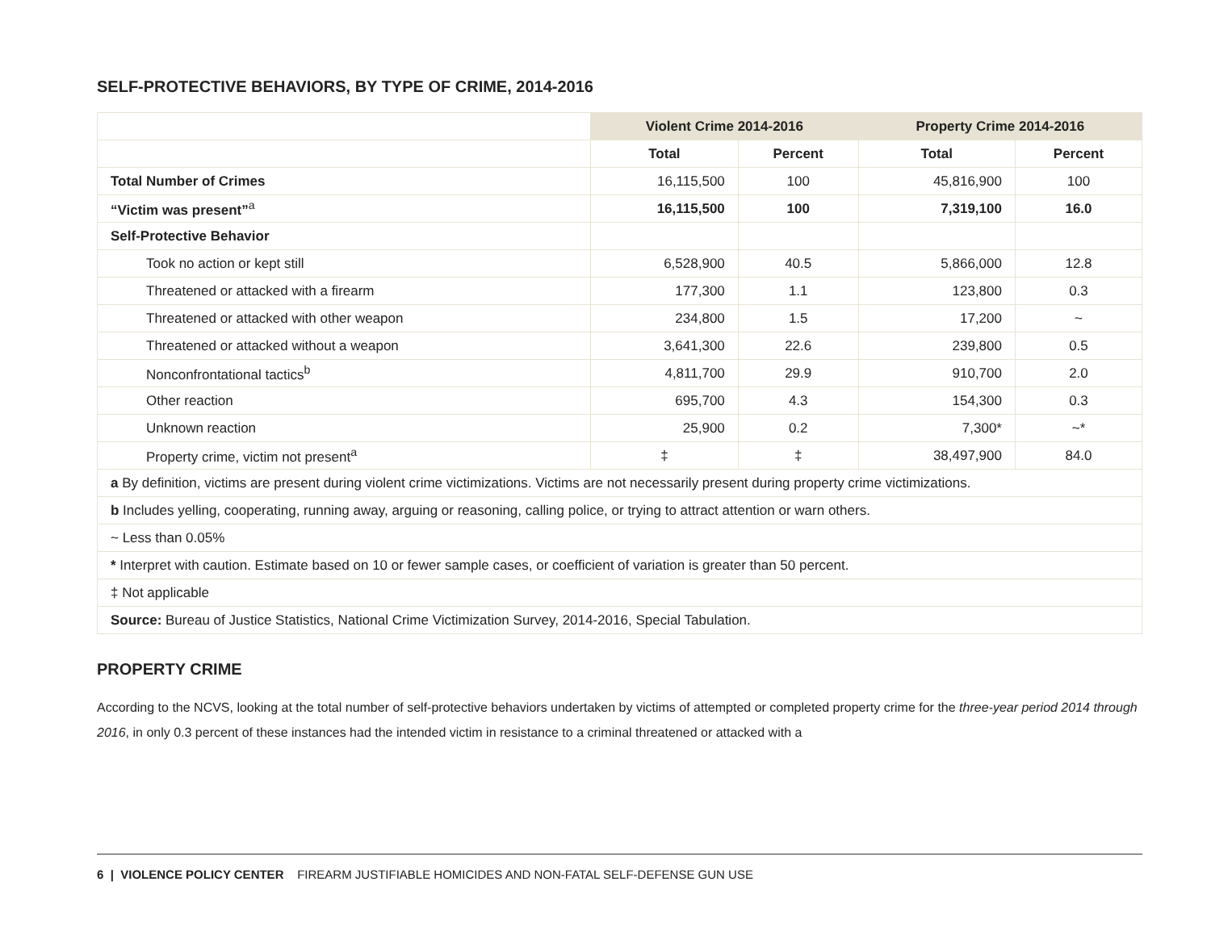SELF-PROTECTIVE BEHAVIORS, BY TYPE OF CRIME, 2014-2016
| | Violent Crime 2014-2016 | | Property Crime 2014-2016 | |
| --- | --- | --- | --- | --- |
| | Total | Percent | Total | Percent |
| Total Number of Crimes | 16,115,500 | 100 | 45,816,900 | 100 |
| “Victim was present”<sup>a</sup> | 16,115,500 | 100 | 7,319,100 | 16.0 |
| Self-Protective Behavior | | | | |
| Took no action or kept still | 6,528,900 | 40.5 | 5,866,000 | 12.8 |
| Threatened or attacked with a firearm | 177,300 | 1.1 | 123,800 | 0.3 |
| Threatened or attacked with other weapon | 234,800 | 1.5 | 17,200 | ~ |
| Threatened or attacked without a weapon | 3,641,300 | 22.6 | 239,800 | 0.5 |
| Nonconfrontational tactics<sup>b</sup> | 4,811,700 | 29.9 | 910,700 | 2.0 |
| Other reaction | 695,700 | 4.3 | 154,300 | 0.3 |
| Unknown reaction | 25,900 | 0.2 | 7,300* | ~* |
| Property crime, victim not present<sup>a</sup> | ‡ | ‡ | 38,497,900 | 84.0 |
| a By definition, victims are present during violent crime victimizations. Victims are not necessarily present during property crime victimizations. | | | | |
| b Includes yelling, cooperating, running away, arguing or reasoning, calling police, or trying to attract attention or warn others. | | | | |
| ~ Less than 0.05% | | | | |
| * Interpret with caution. Estimate based on 10 or fewer sample cases, or coefficient of variation is greater than 50 percent. | | | | |
| ‡ Not applicable | | | | |
| Source: Bureau of Justice Statistics, National Crime Victimization Survey, 2014-2016, Special Tabulation. | | | | |
PROPERTY CRIME
According to the NCVS, looking at the total number of self-protective behaviors undertaken by victims of attempted or completed property crime for the three-year period 2014 through 2016, in only 0.3 percent of these instances had the intended victim in resistance to a criminal threatened or attacked with a
6 | VIOLENCE POLICY CENTER FIREARM JUSTIFIABLE HOMICIDES AND NON-FATAL SELF-DEFENSE GUN USE